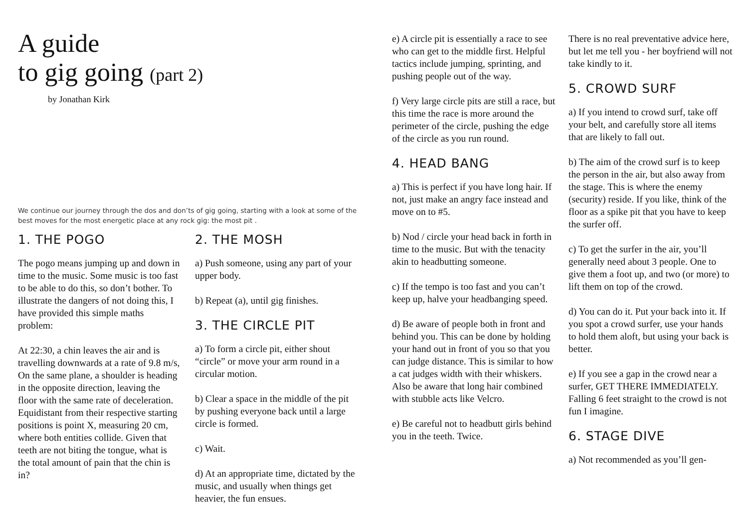A guide
to gig going (part 2)
by Jonathan Kirk
We continue our journey through the dos and don’ts of gig going, starting with a look at some of the best moves for the most energetic place at any rock gig: the most pit .
1. THE POGO
The pogo means jumping up and down in time to the music. Some music is too fast to be able to do this, so don’t bother. To illustrate the dangers of not doing this, I have provided this simple maths problem:
At 22:30, a chin leaves the air and is travelling downwards at a rate of 9.8 m/s, On the same plane, a shoulder is heading in the opposite direction, leaving the floor with the same rate of deceleration. Equidistant from their respective starting positions is point X, measuring 20 cm, where both entities collide. Given that teeth are not biting the tongue, what is the total amount of pain that the chin is in?
2. THE MOSH
a) Push someone, using any part of your upper body.
b) Repeat (a), until gig finishes.
3. THE CIRCLE PIT
a) To form a circle pit, either shout “circle” or move your arm round in a circular motion.
b) Clear a space in the middle of the pit by pushing everyone back until a large circle is formed.
c) Wait.
d) At an appropriate time, dictated by the music, and usually when things get heavier, the fun ensues.
e) A circle pit is essentially a race to see who can get to the middle first. Helpful tactics include jumping, sprinting, and pushing people out of the way.
f) Very large circle pits are still a race, but this time the race is more around the perimeter of the circle, pushing the edge of the circle as you run round.
4. HEAD BANG
a) This is perfect if you have long hair. If not, just make an angry face instead and move on to #5.
b) Nod / circle your head back in forth in time to the music. But with the tenacity akin to headbutting someone.
c) If the tempo is too fast and you can’t keep up, halve your headbanging speed.
d) Be aware of people both in front and behind you. This can be done by holding your hand out in front of you so that you can judge distance. This is similar to how a cat judges width with their whiskers. Also be aware that long hair combined with stubble acts like Velcro.
e) Be careful not to headbutt girls behind you in the teeth. Twice.
There is no real preventative advice here, but let me tell you - her boyfriend will not take kindly to it.
5. CROWD SURF
a) If you intend to crowd surf, take off your belt, and carefully store all items that are likely to fall out.
b) The aim of the crowd surf is to keep the person in the air, but also away from the stage. This is where the enemy (security) reside. If you like, think of the floor as a spike pit that you have to keep the surfer off.
c) To get the surfer in the air, you’ll generally need about 3 people. One to give them a foot up, and two (or more) to lift them on top of the crowd.
d) You can do it. Put your back into it. If you spot a crowd surfer, use your hands to hold them aloft, but using your back is better.
e) If you see a gap in the crowd near a surfer, GET THERE IMMEDIATELY.
Falling 6 feet straight to the crowd is not fun I imagine.
6. STAGE DIVE
a) Not recommended as you’ll gen-